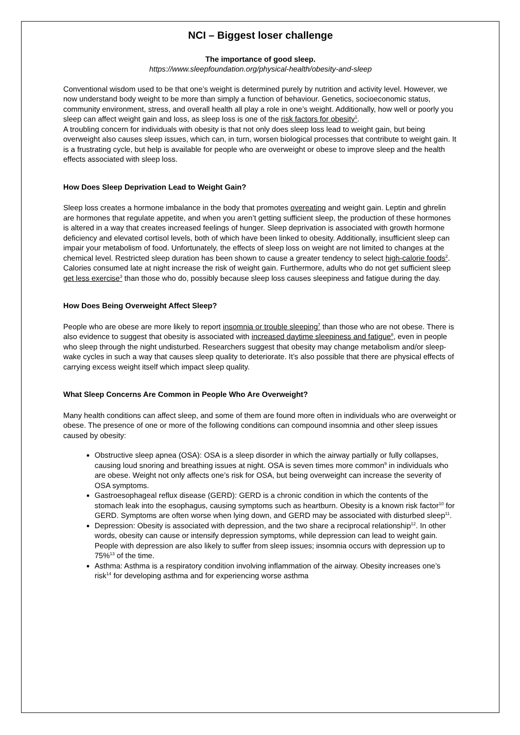NCI – Biggest loser challenge
The importance of good sleep.
https://www.sleepfoundation.org/physical-health/obesity-and-sleep
Conventional wisdom used to be that one’s weight is determined purely by nutrition and activity level. However, we now understand body weight to be more than simply a function of behaviour. Genetics, socioeconomic status, community environment, stress, and overall health all play a role in one’s weight. Additionally, how well or poorly you sleep can affect weight gain and loss, as sleep loss is one of the risk factors for obesity<sup>1</sup>.
A troubling concern for individuals with obesity is that not only does sleep loss lead to weight gain, but being overweight also causes sleep issues, which can, in turn, worsen biological processes that contribute to weight gain. It is a frustrating cycle, but help is available for people who are overweight or obese to improve sleep and the health effects associated with sleep loss.
How Does Sleep Deprivation Lead to Weight Gain?
Sleep loss creates a hormone imbalance in the body that promotes overeating and weight gain. Leptin and ghrelin are hormones that regulate appetite, and when you aren’t getting sufficient sleep, the production of these hormones is altered in a way that creates increased feelings of hunger. Sleep deprivation is associated with growth hormone deficiency and elevated cortisol levels, both of which have been linked to obesity. Additionally, insufficient sleep can impair your metabolism of food. Unfortunately, the effects of sleep loss on weight are not limited to changes at the chemical level. Restricted sleep duration has been shown to cause a greater tendency to select high-calorie foods<sup>2</sup>. Calories consumed late at night increase the risk of weight gain. Furthermore, adults who do not get sufficient sleep get less exercise<sup>3</sup> than those who do, possibly because sleep loss causes sleepiness and fatigue during the day.
How Does Being Overweight Affect Sleep?
People who are obese are more likely to report insomnia or trouble sleeping<sup>7</sup> than those who are not obese. There is also evidence to suggest that obesity is associated with increased daytime sleepiness and fatigue<sup>8</sup>, even in people who sleep through the night undisturbed. Researchers suggest that obesity may change metabolism and/or sleep-wake cycles in such a way that causes sleep quality to deteriorate. It’s also possible that there are physical effects of carrying excess weight itself which impact sleep quality.
What Sleep Concerns Are Common in People Who Are Overweight?
Many health conditions can affect sleep, and some of them are found more often in individuals who are overweight or obese. The presence of one or more of the following conditions can compound insomnia and other sleep issues caused by obesity:
Obstructive sleep apnea (OSA): OSA is a sleep disorder in which the airway partially or fully collapses, causing loud snoring and breathing issues at night. OSA is seven times more common<sup>9</sup> in individuals who are obese. Weight not only affects one’s risk for OSA, but being overweight can increase the severity of OSA symptoms.
Gastroesophageal reflux disease (GERD): GERD is a chronic condition in which the contents of the stomach leak into the esophagus, causing symptoms such as heartburn. Obesity is a known risk factor<sup>10</sup> for GERD. Symptoms are often worse when lying down, and GERD may be associated with disturbed sleep<sup>11</sup>.
Depression: Obesity is associated with depression, and the two share a reciprocal relationship<sup>12</sup>. In other words, obesity can cause or intensify depression symptoms, while depression can lead to weight gain. People with depression are also likely to suffer from sleep issues; insomnia occurs with depression up to 75%<sup>13</sup> of the time.
Asthma: Asthma is a respiratory condition involving inflammation of the airway. Obesity increases one’s risk<sup>14</sup> for developing asthma and for experiencing worse asthma